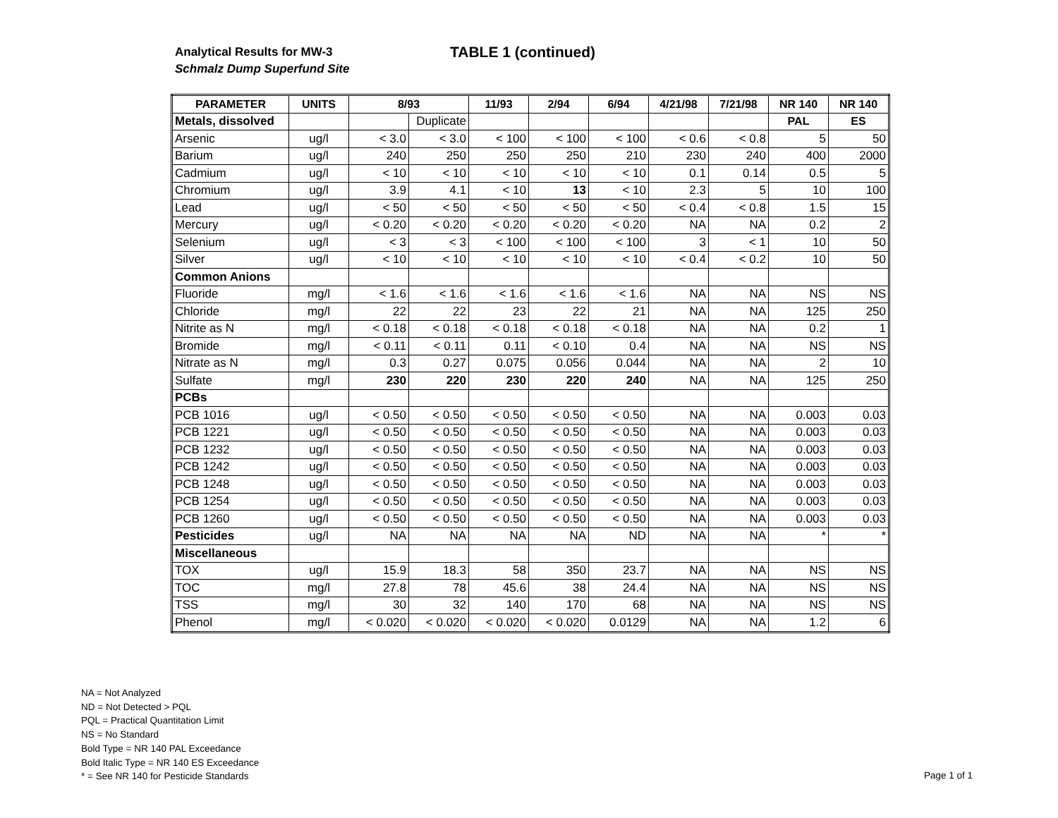Analytical Results for MW-3
Schmalz Dump Superfund Site
TABLE 1 (continued)
| PARAMETER | UNITS | 8/93 | | 11/93 | 2/94 | 6/94 | 4/21/98 | 7/21/98 | NR 140 | NR 140 |
| --- | --- | --- | --- | --- | --- | --- | --- | --- | --- | --- |
| Metals, dissolved | | | Duplicate | | | | | | PAL | ES |
| Arsenic | ug/l | < 3.0 | < 3.0 | < 100 | < 100 | < 100 | < 0.6 | < 0.8 | 5 | 50 |
| Barium | ug/l | 240 | 250 | 250 | 250 | 210 | 230 | 240 | 400 | 2000 |
| Cadmium | ug/l | < 10 | < 10 | < 10 | < 10 | < 10 | 0.1 | 0.14 | 0.5 | 5 |
| Chromium | ug/l | 3.9 | 4.1 | < 10 | 13 | < 10 | 2.3 | 5 | 10 | 100 |
| Lead | ug/l | < 50 | < 50 | < 50 | < 50 | < 50 | < 0.4 | < 0.8 | 1.5 | 15 |
| Mercury | ug/l | < 0.20 | < 0.20 | < 0.20 | < 0.20 | < 0.20 | NA | NA | 0.2 | 2 |
| Selenium | ug/l | < 3 | < 3 | < 100 | < 100 | < 100 | 3 | < 1 | 10 | 50 |
| Silver | ug/l | < 10 | < 10 | < 10 | < 10 | < 10 | < 0.4 | < 0.2 | 10 | 50 |
| Common Anions | | | | | | | | | | |
| Fluoride | mg/l | < 1.6 | < 1.6 | < 1.6 | < 1.6 | < 1.6 | NA | NA | NS | NS |
| Chloride | mg/l | 22 | 22 | 23 | 22 | 21 | NA | NA | 125 | 250 |
| Nitrite as N | mg/l | < 0.18 | < 0.18 | < 0.18 | < 0.18 | < 0.18 | NA | NA | 0.2 | 1 |
| Bromide | mg/l | < 0.11 | < 0.11 | 0.11 | < 0.10 | 0.4 | NA | NA | NS | NS |
| Nitrate as N | mg/l | 0.3 | 0.27 | 0.075 | 0.056 | 0.044 | NA | NA | 2 | 10 |
| Sulfate | mg/l | 230 | 220 | 230 | 220 | 240 | NA | NA | 125 | 250 |
| PCBs | | | | | | | | | | |
| PCB 1016 | ug/l | < 0.50 | < 0.50 | < 0.50 | < 0.50 | < 0.50 | NA | NA | 0.003 | 0.03 |
| PCB 1221 | ug/l | < 0.50 | < 0.50 | < 0.50 | < 0.50 | < 0.50 | NA | NA | 0.003 | 0.03 |
| PCB 1232 | ug/l | < 0.50 | < 0.50 | < 0.50 | < 0.50 | < 0.50 | NA | NA | 0.003 | 0.03 |
| PCB 1242 | ug/l | < 0.50 | < 0.50 | < 0.50 | < 0.50 | < 0.50 | NA | NA | 0.003 | 0.03 |
| PCB 1248 | ug/l | < 0.50 | < 0.50 | < 0.50 | < 0.50 | < 0.50 | NA | NA | 0.003 | 0.03 |
| PCB 1254 | ug/l | < 0.50 | < 0.50 | < 0.50 | < 0.50 | < 0.50 | NA | NA | 0.003 | 0.03 |
| PCB 1260 | ug/l | < 0.50 | < 0.50 | < 0.50 | < 0.50 | < 0.50 | NA | NA | 0.003 | 0.03 |
| Pesticides | ug/l | NA | NA | NA | NA | ND | NA | NA | * | * |
| Miscellaneous | | | | | | | | | | |
| TOX | ug/l | 15.9 | 18.3 | 58 | 350 | 23.7 | NA | NA | NS | NS |
| TOC | mg/l | 27.8 | 78 | 45.6 | 38 | 24.4 | NA | NA | NS | NS |
| TSS | mg/l | 30 | 32 | 140 | 170 | 68 | NA | NA | NS | NS |
| Phenol | mg/l | < 0.020 | < 0.020 | < 0.020 | < 0.020 | 0.0129 | NA | NA | 1.2 | 6 |
NA = Not Analyzed
ND = Not Detected > PQL
PQL = Practical Quantitation Limit
NS = No Standard
Bold Type = NR 140 PAL Exceedance
Bold Italic Type = NR 140 ES Exceedance
* = See NR 140 for Pesticide Standards
Page 1 of 1